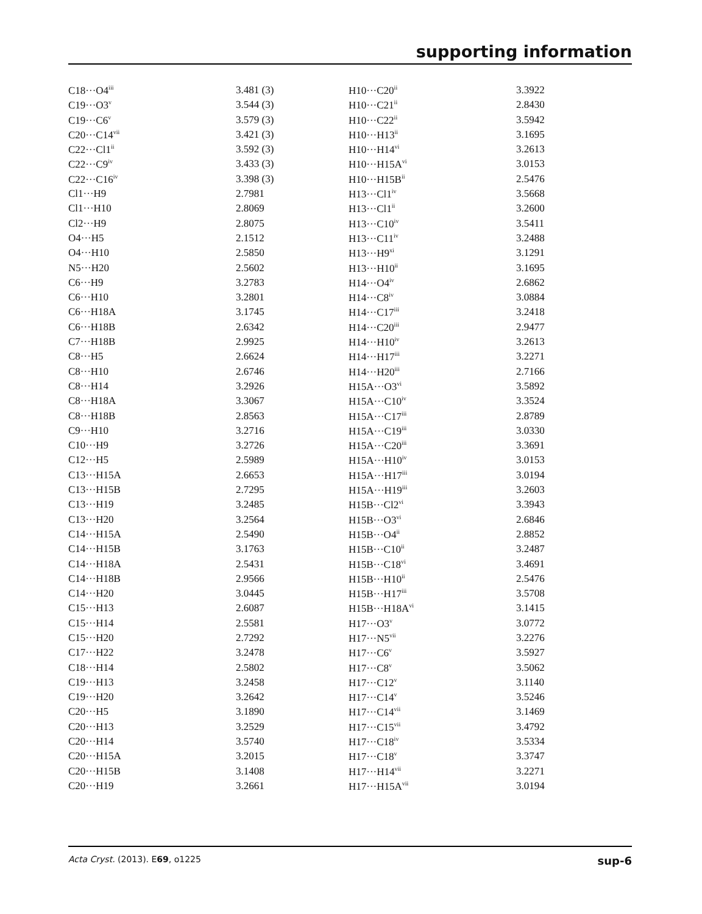supporting information
| C18···O4<sup>iii</sup> | 3.481 (3) | H10···C20<sup>ii</sup> | 3.3922 |
| C19···O3<sup>v</sup> | 3.544 (3) | H10···C21<sup>ii</sup> | 2.8430 |
| C19···C6<sup>v</sup> | 3.579 (3) | H10···C22<sup>ii</sup> | 3.5942 |
| C20···C14<sup>vii</sup> | 3.421 (3) | H10···H13<sup>ii</sup> | 3.1695 |
| C22···Cl1<sup>ii</sup> | 3.592 (3) | H10···H14<sup>vi</sup> | 3.2613 |
| C22···C9<sup>iv</sup> | 3.433 (3) | H10···H15A<sup>vi</sup> | 3.0153 |
| C22···C16<sup>iv</sup> | 3.398 (3) | H10···H15B<sup>ii</sup> | 2.5476 |
| Cl1···H9 | 2.7981 | H13···Cl1<sup>iv</sup> | 3.5668 |
| Cl1···H10 | 2.8069 | H13···Cl1<sup>ii</sup> | 3.2600 |
| Cl2···H9 | 2.8075 | H13···C10<sup>iv</sup> | 3.5411 |
| O4···H5 | 2.1512 | H13···C11<sup>iv</sup> | 3.2488 |
| O4···H10 | 2.5850 | H13···H9<sup>xi</sup> | 3.1291 |
| N5···H20 | 2.5602 | H13···H10<sup>ii</sup> | 3.1695 |
| C6···H9 | 3.2783 | H14···O4<sup>iv</sup> | 2.6862 |
| C6···H10 | 3.2801 | H14···C8<sup>iv</sup> | 3.0884 |
| C6···H18A | 3.1745 | H14···C17<sup>iii</sup> | 3.2418 |
| C6···H18B | 2.6342 | H14···C20<sup>iii</sup> | 2.9477 |
| C7···H18B | 2.9925 | H14···H10<sup>iv</sup> | 3.2613 |
| C8···H5 | 2.6624 | H14···H17<sup>iii</sup> | 3.2271 |
| C8···H10 | 2.6746 | H14···H20<sup>iii</sup> | 2.7166 |
| C8···H14 | 3.2926 | H15A···O3<sup>vi</sup> | 3.5892 |
| C8···H18A | 3.3067 | H15A···C10<sup>iv</sup> | 3.3524 |
| C8···H18B | 2.8563 | H15A···C17<sup>iii</sup> | 2.8789 |
| C9···H10 | 3.2716 | H15A···C19<sup>iii</sup> | 3.0330 |
| C10···H9 | 3.2726 | H15A···C20<sup>iii</sup> | 3.3691 |
| C12···H5 | 2.5989 | H15A···H10<sup>iv</sup> | 3.0153 |
| C13···H15A | 2.6653 | H15A···H17<sup>iii</sup> | 3.0194 |
| C13···H15B | 2.7295 | H15A···H19<sup>iii</sup> | 3.2603 |
| C13···H19 | 3.2485 | H15B···Cl2<sup>vi</sup> | 3.3943 |
| C13···H20 | 3.2564 | H15B···O3<sup>vi</sup> | 2.6846 |
| C14···H15A | 2.5490 | H15B···O4<sup>ii</sup> | 2.8852 |
| C14···H15B | 3.1763 | H15B···C10<sup>ii</sup> | 3.2487 |
| C14···H18A | 2.5431 | H15B···C18<sup>vi</sup> | 3.4691 |
| C14···H18B | 2.9566 | H15B···H10<sup>ii</sup> | 2.5476 |
| C14···H20 | 3.0445 | H15B···H17<sup>iii</sup> | 3.5708 |
| C15···H13 | 2.6087 | H15B···H18A<sup>vi</sup> | 3.1415 |
| C15···H14 | 2.5581 | H17···O3<sup>v</sup> | 3.0772 |
| C15···H20 | 2.7292 | H17···N5<sup>vii</sup> | 3.2276 |
| C17···H22 | 3.2478 | H17···C6<sup>v</sup> | 3.5927 |
| C18···H14 | 2.5802 | H17···C8<sup>v</sup> | 3.5062 |
| C19···H13 | 3.2458 | H17···C12<sup>v</sup> | 3.1140 |
| C19···H20 | 3.2642 | H17···C14<sup>v</sup> | 3.5246 |
| C20···H5 | 3.1890 | H17···C14<sup>vii</sup> | 3.1469 |
| C20···H13 | 3.2529 | H17···C15<sup>vii</sup> | 3.4792 |
| C20···H14 | 3.5740 | H17···C18<sup>iv</sup> | 3.5334 |
| C20···H15A | 3.2015 | H17···C18<sup>v</sup> | 3.3747 |
| C20···H15B | 3.1408 | H17···H14<sup>vii</sup> | 3.2271 |
| C20···H19 | 3.2661 | H17···H15A<sup>vii</sup> | 3.0194 |
Acta Cryst. (2013). E69, o1225 sup-6